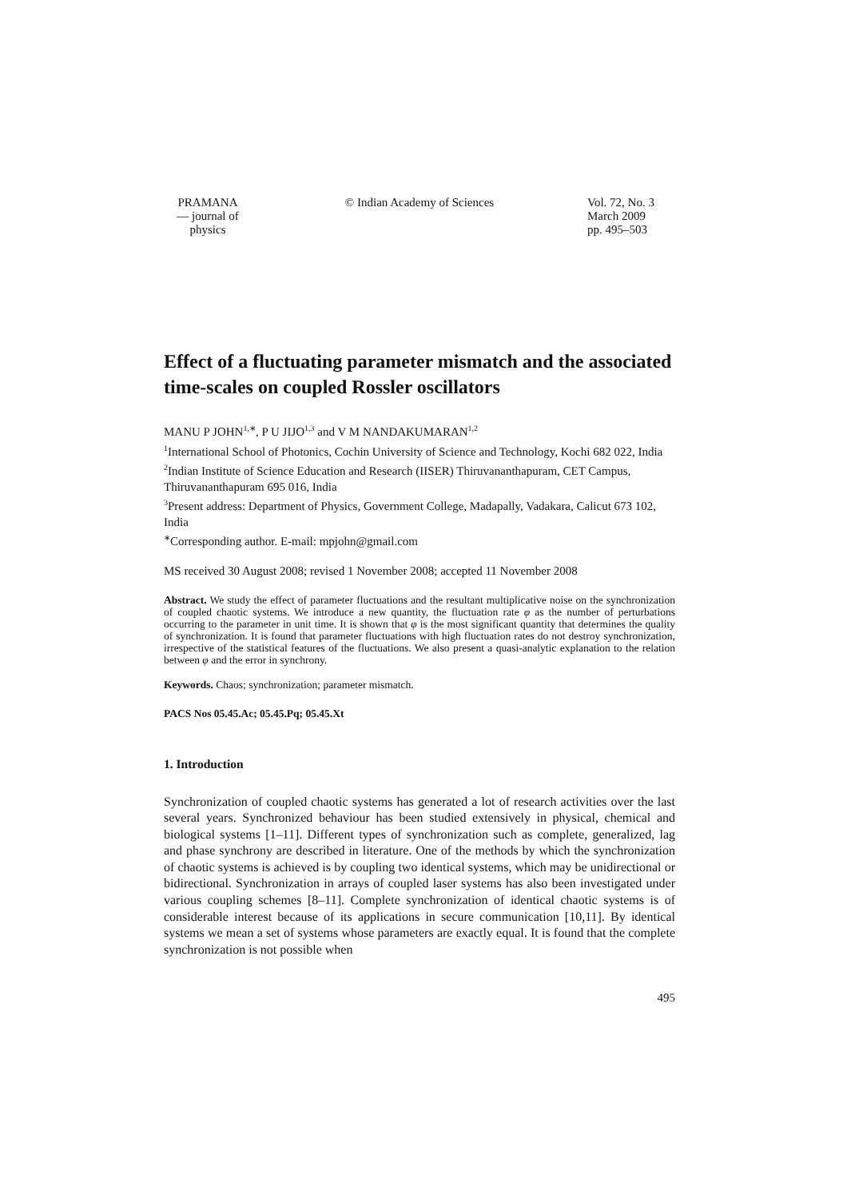PRAMANA
— journal of
physics
© Indian Academy of Sciences Vol. 72, No. 3
March 2009
pp. 495–503
Effect of a fluctuating parameter mismatch and the associated time-scales on coupled Rossler oscillators
MANU P JOHN<sup>1,∗</sup>, P U JIJO<sup>1,3</sup> and V M NANDAKUMARAN<sup>1,2</sup>
<sup>1</sup> International School of Photonics, Cochin University of Science and Technology, Kochi 682 022, India
<sup>2</sup> Indian Institute of Science Education and Research (IISER) Thiruvananthapuram, CET Campus, Thiruvananthapuram 695 016, India
<sup>3</sup> Present address: Department of Physics, Government College, Madapally, Vadakara, Calicut 673 102, India
<sup>∗</sup>Corresponding author. E-mail: mpjohn@gmail.com
MS received 30 August 2008; revised 1 November 2008; accepted 11 November 2008
Abstract. We study the effect of parameter fluctuations and the resultant multiplicative noise on the synchronization of coupled chaotic systems. We introduce a new quantity, the fluctuation rate φ as the number of perturbations occurring to the parameter in unit time. It is shown that φ is the most significant quantity that determines the quality of synchronization. It is found that parameter fluctuations with high fluctuation rates do not destroy synchronization, irrespective of the statistical features of the fluctuations. We also present a quasi-analytic explanation to the relation between φ and the error in synchrony.
Keywords. Chaos; synchronization; parameter mismatch.
PACS Nos 05.45.Ac; 05.45.Pq; 05.45.Xt
1. Introduction
Synchronization of coupled chaotic systems has generated a lot of research activities over the last several years. Synchronized behaviour has been studied extensively in physical, chemical and biological systems [1–11]. Different types of synchronization such as complete, generalized, lag and phase synchrony are described in literature. One of the methods by which the synchronization of chaotic systems is achieved is by coupling two identical systems, which may be unidirectional or bidirectional. Synchronization in arrays of coupled laser systems has also been investigated under various coupling schemes [8–11]. Complete synchronization of identical chaotic systems is of considerable interest because of its applications in secure communication [10,11]. By identical systems we mean a set of systems whose parameters are exactly equal. It is found that the complete synchronization is not possible when
495